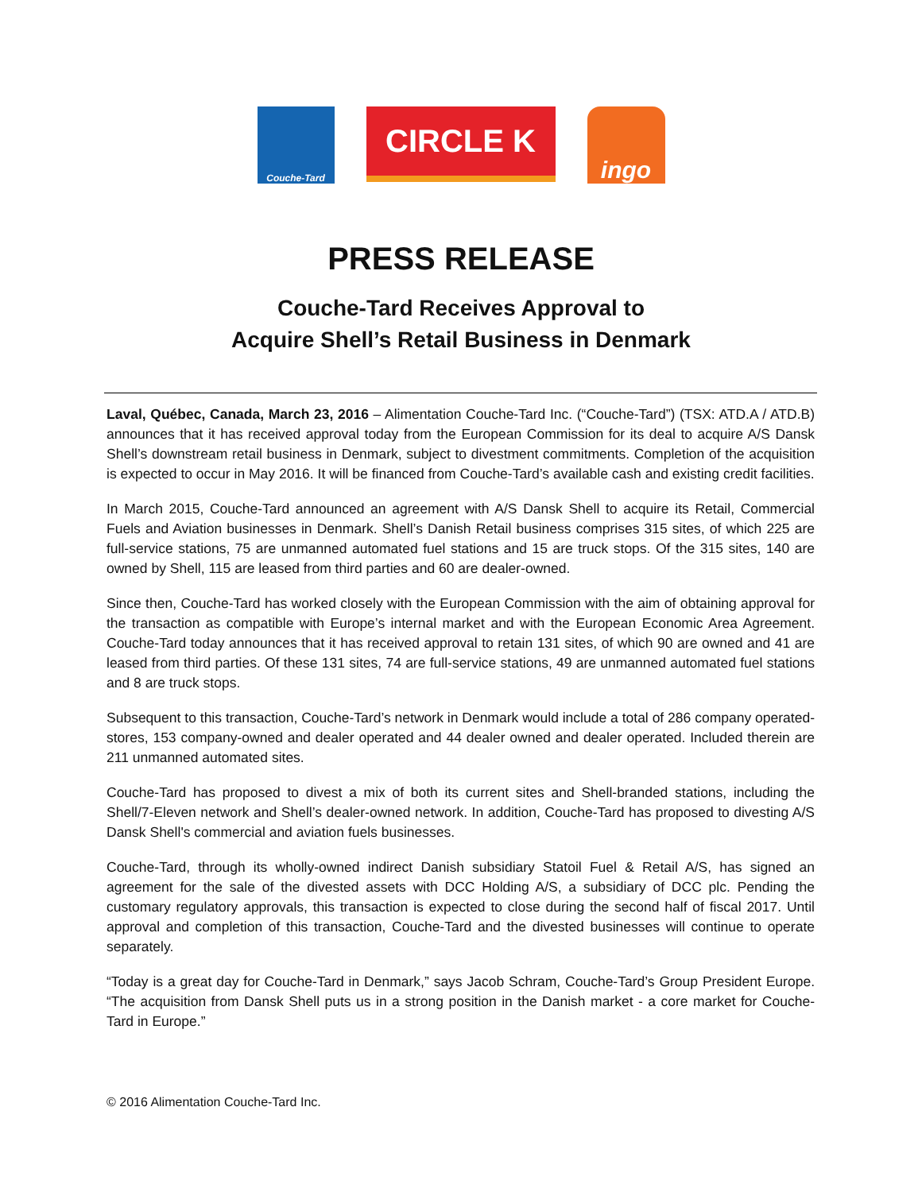Couche-Tard
CIRCLE K
ingo
PRESS RELEASE
Couche-Tard Receives Approval to
Acquire Shell’s Retail Business in Denmark
Laval, Québec, Canada, March 23, 2016 – Alimentation Couche-Tard Inc. (“Couche-Tard”) (TSX: ATD.A / ATD.B) announces that it has received approval today from the European Commission for its deal to acquire A/S Dansk Shell’s downstream retail business in Denmark, subject to divestment commitments. Completion of the acquisition is expected to occur in May 2016. It will be financed from Couche-Tard’s available cash and existing credit facilities.
In March 2015, Couche-Tard announced an agreement with A/S Dansk Shell to acquire its Retail, Commercial Fuels and Aviation businesses in Denmark. Shell’s Danish Retail business comprises 315 sites, of which 225 are full-service stations, 75 are unmanned automated fuel stations and 15 are truck stops. Of the 315 sites, 140 are owned by Shell, 115 are leased from third parties and 60 are dealer-owned.
Since then, Couche-Tard has worked closely with the European Commission with the aim of obtaining approval for the transaction as compatible with Europe’s internal market and with the European Economic Area Agreement. Couche-Tard today announces that it has received approval to retain 131 sites, of which 90 are owned and 41 are leased from third parties. Of these 131 sites, 74 are full-service stations, 49 are unmanned automated fuel stations and 8 are truck stops.
Subsequent to this transaction, Couche-Tard’s network in Denmark would include a total of 286 company operated-stores, 153 company-owned and dealer operated and 44 dealer owned and dealer operated. Included therein are 211 unmanned automated sites.
Couche-Tard has proposed to divest a mix of both its current sites and Shell-branded stations, including the Shell/7-Eleven network and Shell’s dealer-owned network. In addition, Couche-Tard has proposed to divesting A/S Dansk Shell's commercial and aviation fuels businesses.
Couche-Tard, through its wholly-owned indirect Danish subsidiary Statoil Fuel & Retail A/S, has signed an agreement for the sale of the divested assets with DCC Holding A/S, a subsidiary of DCC plc. Pending the customary regulatory approvals, this transaction is expected to close during the second half of fiscal 2017. Until approval and completion of this transaction, Couche-Tard and the divested businesses will continue to operate separately.
“Today is a great day for Couche-Tard in Denmark,” says Jacob Schram, Couche-Tard’s Group President Europe. “The acquisition from Dansk Shell puts us in a strong position in the Danish market - a core market for Couche-Tard in Europe.”
© 2016 Alimentation Couche-Tard Inc.